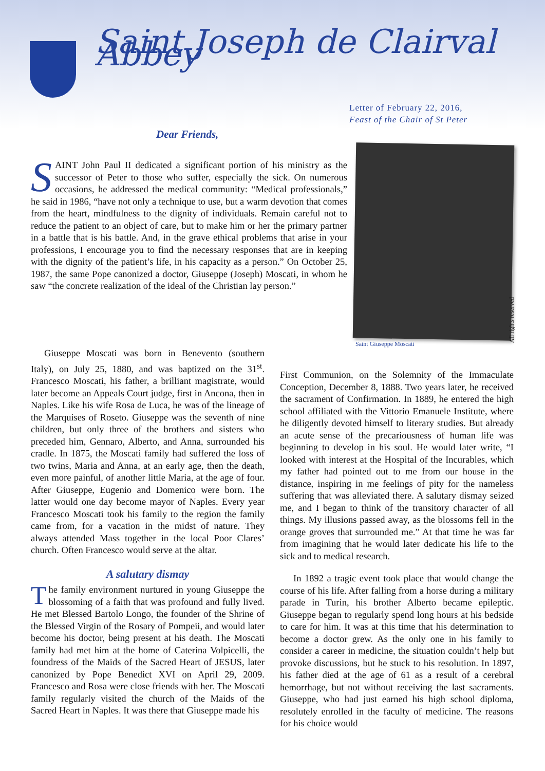Saint Joseph de Clairval Abbey
Letter of February 22, 2016,
Feast of the Chair of St Peter
Dear Friends,
SAINT John Paul II dedicated a significant portion of his ministry as the successor of Peter to those who suffer, especially the sick. On numerous occasions, he addressed the medical community: “Medical professionals,” he said in 1986, “have not only a technique to use, but a warm devotion that comes from the heart, mindfulness to the dignity of individuals. Remain careful not to reduce the patient to an object of care, but to make him or her the primary partner in a battle that is his battle. And, in the grave ethical problems that arise in your professions, I encourage you to find the necessary responses that are in keeping with the dignity of the patient’s life, in his capacity as a person.” On October 25, 1987, the same Pope canonized a doctor, Giuseppe (Joseph) Moscati, in whom he saw “the concrete realization of the ideal of the Christian lay person.”
Saint Giuseppe Moscati
All rights reserved
Giuseppe Moscati was born in Benevento (southern Italy), on July 25, 1880, and was baptized on the 31<sup>st</sup>. Francesco Moscati, his father, a brilliant magistrate, would later become an Appeals Court judge, first in Ancona, then in Naples. Like his wife Rosa de Luca, he was of the lineage of the Marquises of Roseto. Giuseppe was the seventh of nine children, but only three of the brothers and sisters who preceded him, Gennaro, Alberto, and Anna, surrounded his cradle. In 1875, the Moscati family had suffered the loss of two twins, Maria and Anna, at an early age, then the death, even more painful, of another little Maria, at the age of four. After Giuseppe, Eugenio and Domenico were born. The latter would one day become mayor of Naples. Every year Francesco Moscati took his family to the region the family came from, for a vacation in the midst of nature. They always attended Mass together in the local Poor Clares’ church. Often Francesco would serve at the altar.
A salutary dismay
The family environment nurtured in young Giuseppe the blossoming of a faith that was profound and fully lived. He met Blessed Bartolo Longo, the founder of the Shrine of the Blessed Virgin of the Rosary of Pompeii, and would later become his doctor, being present at his death. The Moscati family had met him at the home of Caterina Volpicelli, the foundress of the Maids of the Sacred Heart of JESUS, later canonized by Pope Benedict XVI on April 29, 2009. Francesco and Rosa were close friends with her. The Moscati family regularly visited the church of the Maids of the Sacred Heart in Naples. It was there that Giuseppe made his
First Communion, on the Solemnity of the Immaculate Conception, December 8, 1888. Two years later, he received the sacrament of Confirmation. In 1889, he entered the high school affiliated with the Vittorio Emanuele Institute, where he diligently devoted himself to literary studies. But already an acute sense of the precariousness of human life was beginning to develop in his soul. He would later write, “I looked with interest at the Hospital of the Incurables, which my father had pointed out to me from our house in the distance, inspiring in me feelings of pity for the nameless suffering that was alleviated there. A salutary dismay seized me, and I began to think of the transitory character of all things. My illusions passed away, as the blossoms fell in the orange groves that surrounded me.” At that time he was far from imagining that he would later dedicate his life to the sick and to medical research.
In 1892 a tragic event took place that would change the course of his life. After falling from a horse during a military parade in Turin, his brother Alberto became epileptic. Giuseppe began to regularly spend long hours at his bedside to care for him. It was at this time that his determination to become a doctor grew. As the only one in his family to consider a career in medicine, the situation couldn’t help but provoke discussions, but he stuck to his resolution. In 1897, his father died at the age of 61 as a result of a cerebral hemorrhage, but not without receiving the last sacraments. Giuseppe, who had just earned his high school diploma, resolutely enrolled in the faculty of medicine. The reasons for his choice would